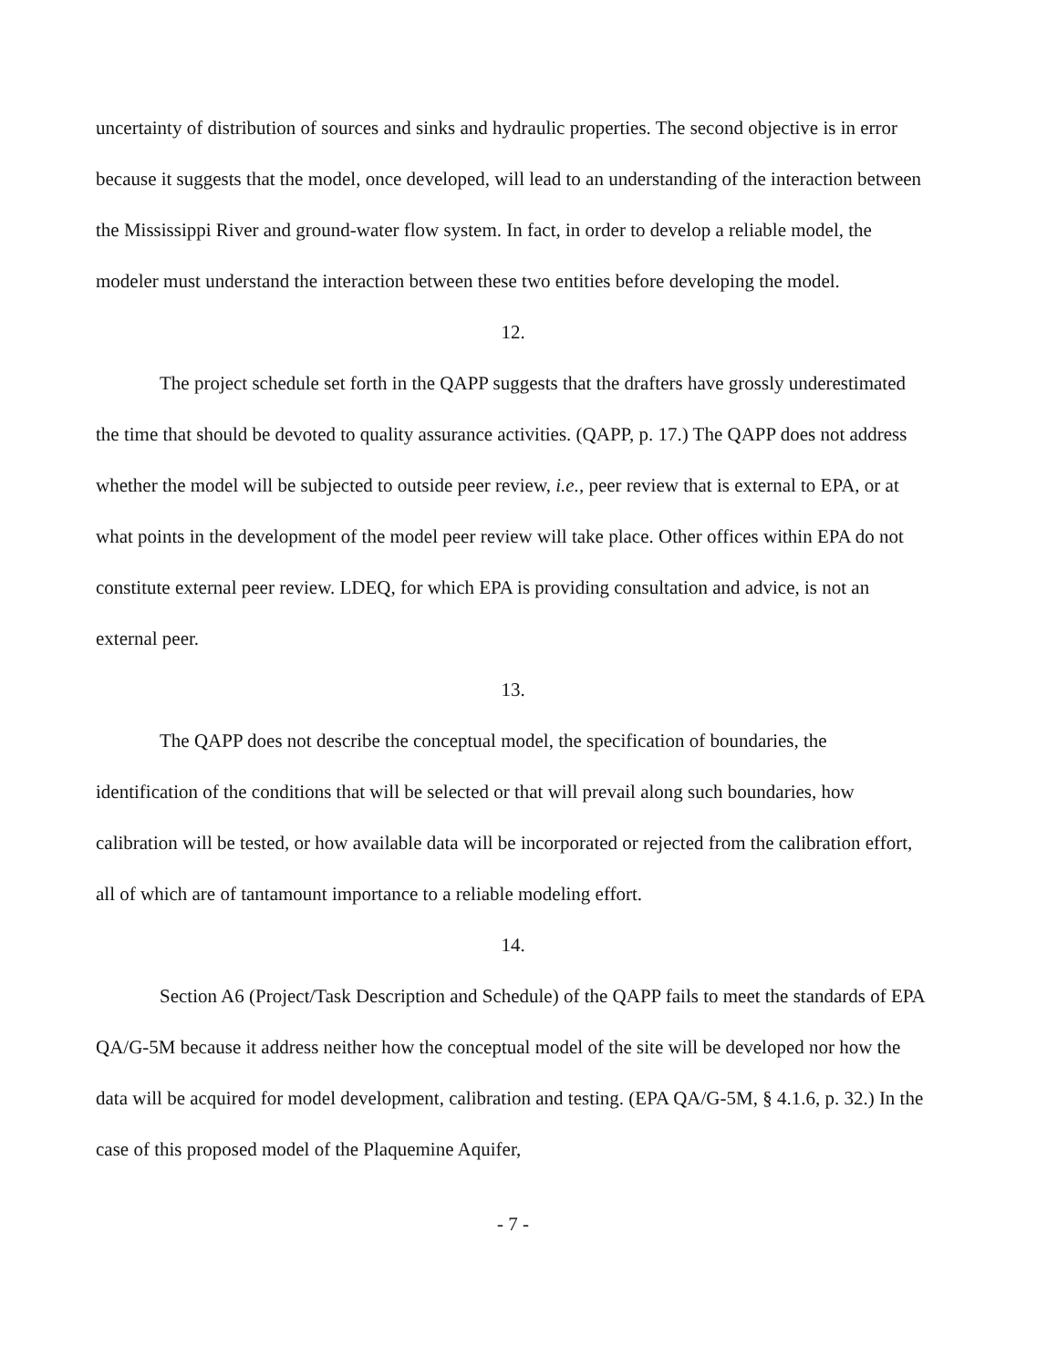uncertainty of distribution of sources and sinks and hydraulic properties. The second objective is in error because it suggests that the model, once developed, will lead to an understanding of the interaction between the Mississippi River and ground-water flow system. In fact, in order to develop a reliable model, the modeler must understand the interaction between these two entities before developing the model.
12.
The project schedule set forth in the QAPP suggests that the drafters have grossly underestimated the time that should be devoted to quality assurance activities. (QAPP, p. 17.) The QAPP does not address whether the model will be subjected to outside peer review, i.e., peer review that is external to EPA, or at what points in the development of the model peer review will take place. Other offices within EPA do not constitute external peer review. LDEQ, for which EPA is providing consultation and advice, is not an external peer.
13.
The QAPP does not describe the conceptual model, the specification of boundaries, the identification of the conditions that will be selected or that will prevail along such boundaries, how calibration will be tested, or how available data will be incorporated or rejected from the calibration effort, all of which are of tantamount importance to a reliable modeling effort.
14.
Section A6 (Project/Task Description and Schedule) of the QAPP fails to meet the standards of EPA QA/G-5M because it address neither how the conceptual model of the site will be developed nor how the data will be acquired for model development, calibration and testing. (EPA QA/G-5M, § 4.1.6, p. 32.) In the case of this proposed model of the Plaquemine Aquifer,
- 7 -